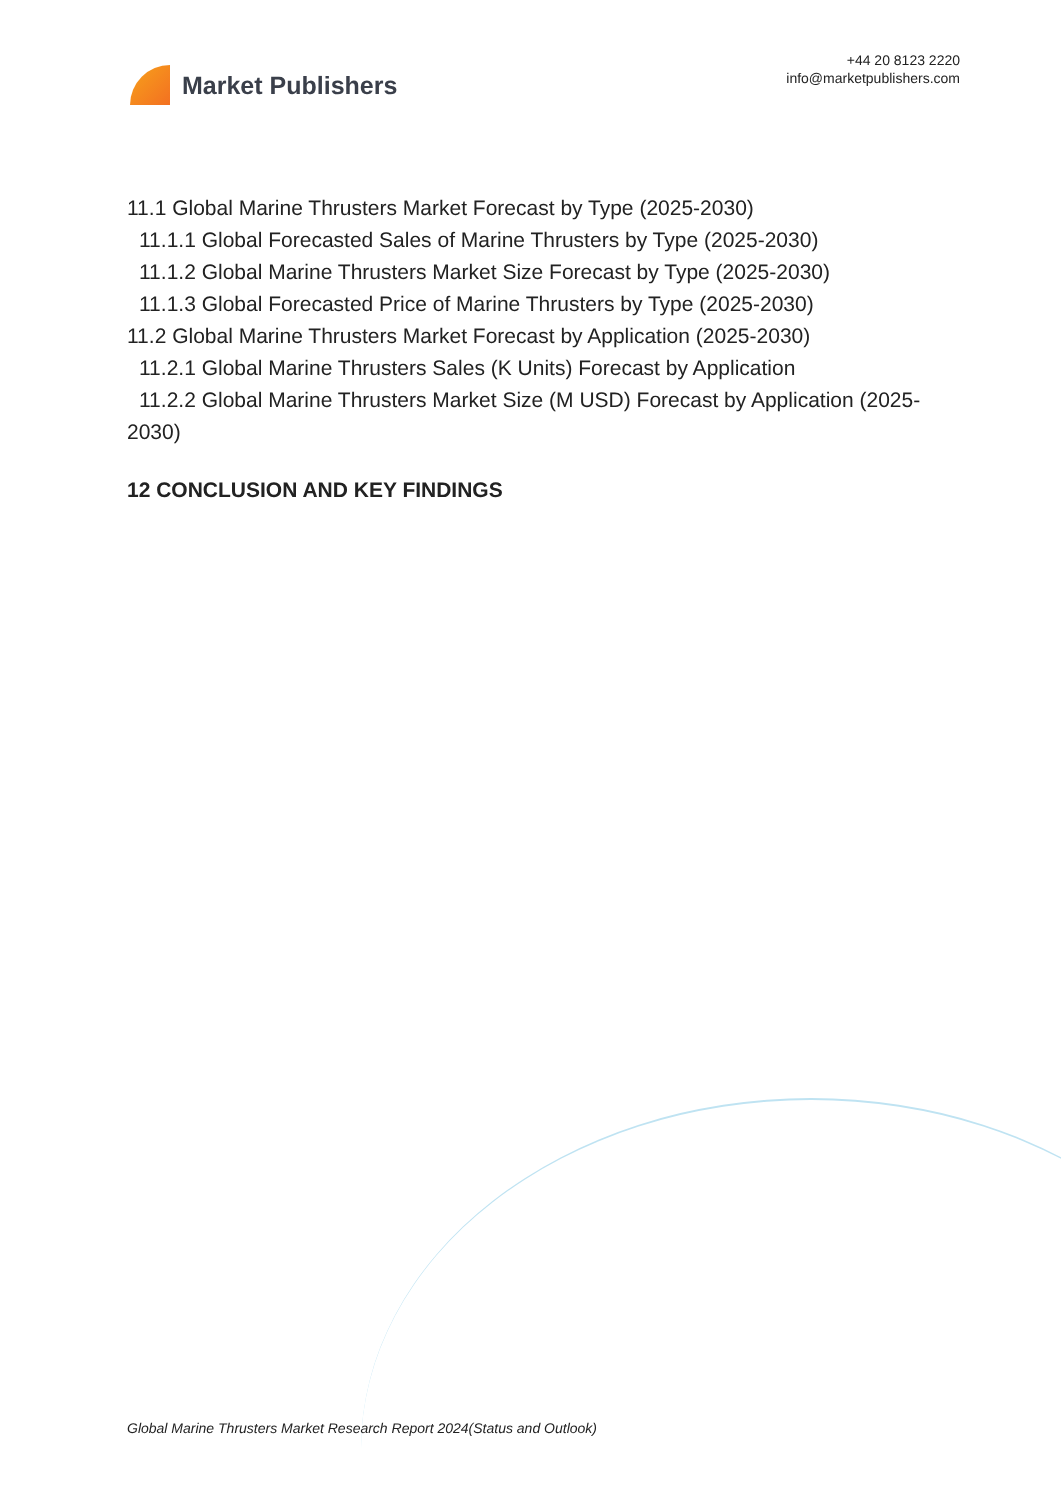Market Publishers
+44 20 8123 2220
info@marketpublishers.com
11.1 Global Marine Thrusters Market Forecast by Type (2025-2030)
11.1.1 Global Forecasted Sales of Marine Thrusters by Type (2025-2030)
11.1.2 Global Marine Thrusters Market Size Forecast by Type (2025-2030)
11.1.3 Global Forecasted Price of Marine Thrusters by Type (2025-2030)
11.2 Global Marine Thrusters Market Forecast by Application (2025-2030)
11.2.1 Global Marine Thrusters Sales (K Units) Forecast by Application
11.2.2 Global Marine Thrusters Market Size (M USD) Forecast by Application (2025-2030)
12 CONCLUSION AND KEY FINDINGS
Global Marine Thrusters Market Research Report 2024(Status and Outlook)